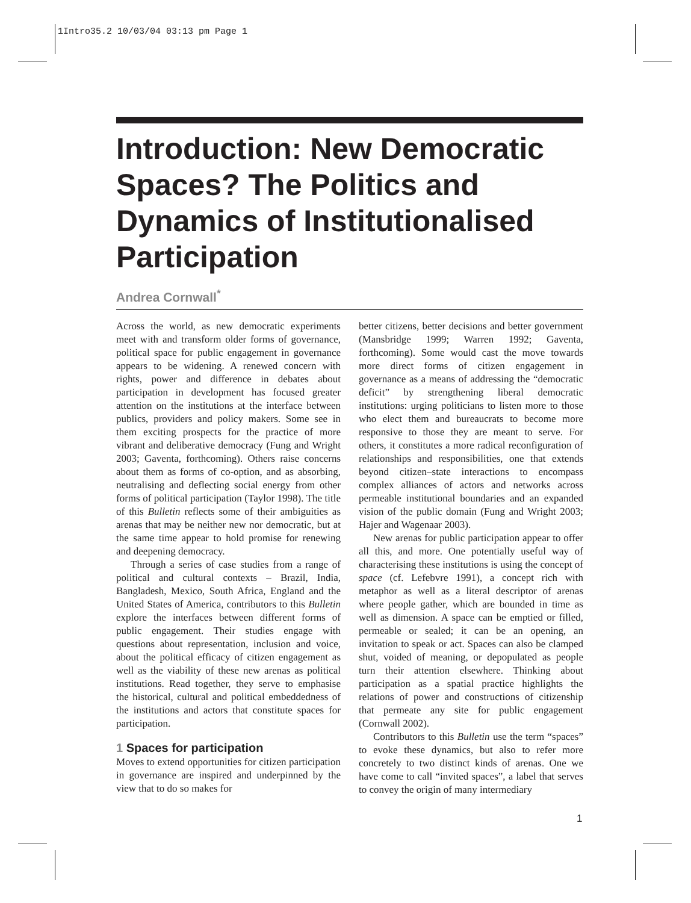1Intro35.2 10/03/04 03:13 pm Page 1
Introduction: New Democratic Spaces? The Politics and Dynamics of Institutionalised Participation
Andrea Cornwall<sup>*</sup>
Across the world, as new democratic experiments meet with and transform older forms of governance, political space for public engagement in governance appears to be widening. A renewed concern with rights, power and difference in debates about participation in development has focused greater attention on the institutions at the interface between publics, providers and policy makers. Some see in them exciting prospects for the practice of more vibrant and deliberative democracy (Fung and Wright 2003; Gaventa, forthcoming). Others raise concerns about them as forms of co-option, and as absorbing, neutralising and deflecting social energy from other forms of political participation (Taylor 1998). The title of this Bulletin reflects some of their ambiguities as arenas that may be neither new nor democratic, but at the same time appear to hold promise for renewing and deepening democracy.
Through a series of case studies from a range of political and cultural contexts – Brazil, India, Bangladesh, Mexico, South Africa, England and the United States of America, contributors to this Bulletin explore the interfaces between different forms of public engagement. Their studies engage with questions about representation, inclusion and voice, about the political efficacy of citizen engagement as well as the viability of these new arenas as political institutions. Read together, they serve to emphasise the historical, cultural and political embeddedness of the institutions and actors that constitute spaces for participation.
1 Spaces for participation
Moves to extend opportunities for citizen participation in governance are inspired and underpinned by the view that to do so makes for
better citizens, better decisions and better government (Mansbridge 1999; Warren 1992; Gaventa, forthcoming). Some would cast the move towards more direct forms of citizen engagement in governance as a means of addressing the “democratic deficit” by strengthening liberal democratic institutions: urging politicians to listen more to those who elect them and bureaucrats to become more responsive to those they are meant to serve. For others, it constitutes a more radical reconfiguration of relationships and responsibilities, one that extends beyond citizen–state interactions to encompass complex alliances of actors and networks across permeable institutional boundaries and an expanded vision of the public domain (Fung and Wright 2003; Hajer and Wagenaar 2003).
New arenas for public participation appear to offer all this, and more. One potentially useful way of characterising these institutions is using the concept of space (cf. Lefebvre 1991), a concept rich with metaphor as well as a literal descriptor of arenas where people gather, which are bounded in time as well as dimension. A space can be emptied or filled, permeable or sealed; it can be an opening, an invitation to speak or act. Spaces can also be clamped shut, voided of meaning, or depopulated as people turn their attention elsewhere. Thinking about participation as a spatial practice highlights the relations of power and constructions of citizenship that permeate any site for public engagement (Cornwall 2002).
Contributors to this Bulletin use the term “spaces” to evoke these dynamics, but also to refer more concretely to two distinct kinds of arenas. One we have come to call “invited spaces”, a label that serves to convey the origin of many intermediary
1